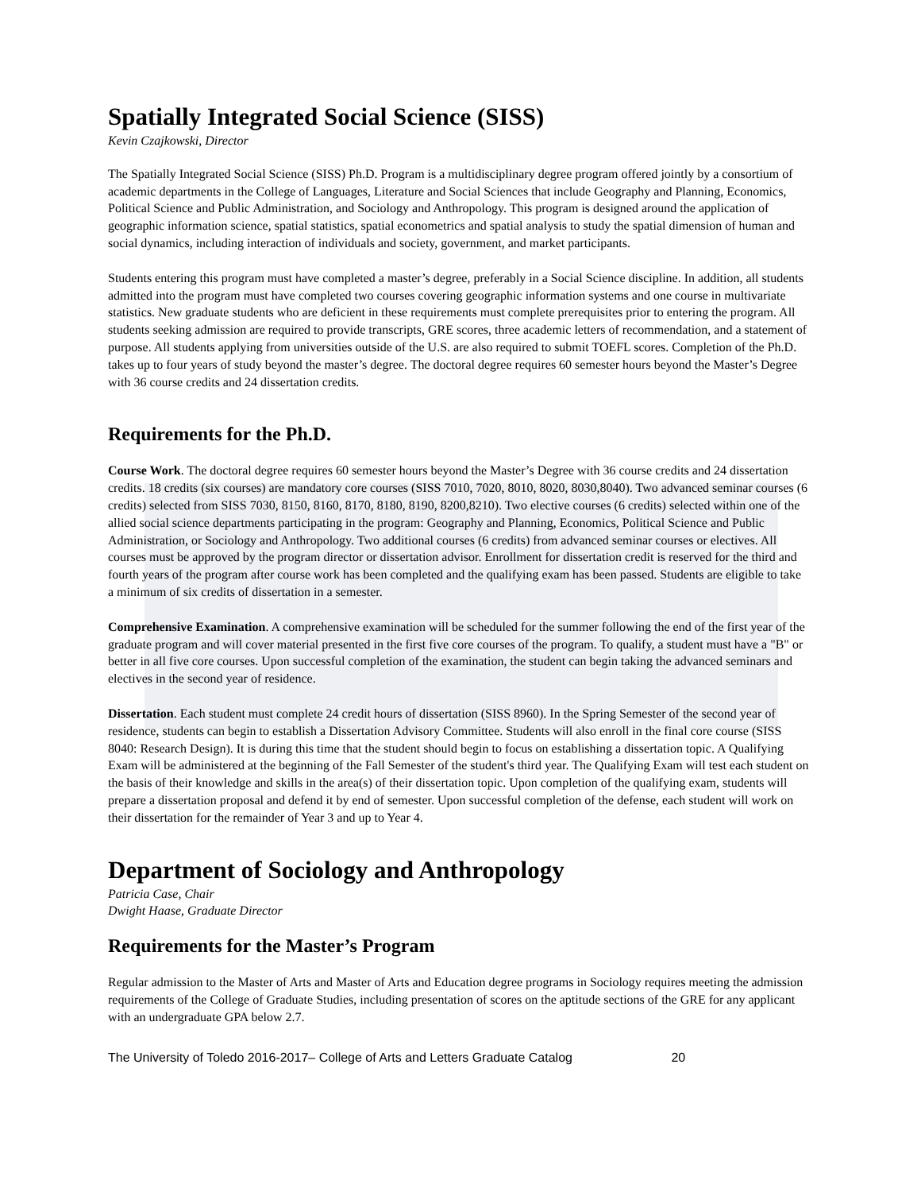Spatially Integrated Social Science (SISS)
Kevin Czajkowski, Director
The Spatially Integrated Social Science (SISS) Ph.D. Program is a multidisciplinary degree program offered jointly by a consortium of academic departments in the College of Languages, Literature and Social Sciences that include Geography and Planning, Economics, Political Science and Public Administration, and Sociology and Anthropology. This program is designed around the application of geographic information science, spatial statistics, spatial econometrics and spatial analysis to study the spatial dimension of human and social dynamics, including interaction of individuals and society, government, and market participants.
Students entering this program must have completed a master’s degree, preferably in a Social Science discipline. In addition, all students admitted into the program must have completed two courses covering geographic information systems and one course in multivariate statistics. New graduate students who are deficient in these requirements must complete prerequisites prior to entering the program. All students seeking admission are required to provide transcripts, GRE scores, three academic letters of recommendation, and a statement of purpose. All students applying from universities outside of the U.S. are also required to submit TOEFL scores. Completion of the Ph.D. takes up to four years of study beyond the master’s degree. The doctoral degree requires 60 semester hours beyond the Master’s Degree with 36 course credits and 24 dissertation credits.
Requirements for the Ph.D.
Course Work. The doctoral degree requires 60 semester hours beyond the Master’s Degree with 36 course credits and 24 dissertation credits. 18 credits (six courses) are mandatory core courses (SISS 7010, 7020, 8010, 8020, 8030,8040). Two advanced seminar courses (6 credits) selected from SISS 7030, 8150, 8160, 8170, 8180, 8190, 8200,8210). Two elective courses (6 credits) selected within one of the allied social science departments participating in the program: Geography and Planning, Economics, Political Science and Public Administration, or Sociology and Anthropology. Two additional courses (6 credits) from advanced seminar courses or electives. All courses must be approved by the program director or dissertation advisor. Enrollment for dissertation credit is reserved for the third and fourth years of the program after course work has been completed and the qualifying exam has been passed. Students are eligible to take a minimum of six credits of dissertation in a semester.
Comprehensive Examination. A comprehensive examination will be scheduled for the summer following the end of the first year of the graduate program and will cover material presented in the first five core courses of the program. To qualify, a student must have a "B" or better in all five core courses. Upon successful completion of the examination, the student can begin taking the advanced seminars and electives in the second year of residence.
Dissertation. Each student must complete 24 credit hours of dissertation (SISS 8960). In the Spring Semester of the second year of residence, students can begin to establish a Dissertation Advisory Committee. Students will also enroll in the final core course (SISS 8040: Research Design). It is during this time that the student should begin to focus on establishing a dissertation topic. A Qualifying Exam will be administered at the beginning of the Fall Semester of the student's third year. The Qualifying Exam will test each student on the basis of their knowledge and skills in the area(s) of their dissertation topic. Upon completion of the qualifying exam, students will prepare a dissertation proposal and defend it by end of semester. Upon successful completion of the defense, each student will work on their dissertation for the remainder of Year 3 and up to Year 4.
Department of Sociology and Anthropology
Patricia Case, Chair
Dwight Haase, Graduate Director
Requirements for the Master’s Program
Regular admission to the Master of Arts and Master of Arts and Education degree programs in Sociology requires meeting the admission requirements of the College of Graduate Studies, including presentation of scores on the aptitude sections of the GRE for any applicant with an undergraduate GPA below 2.7.
The University of Toledo 2016-2017– College of Arts and Letters Graduate Catalog 20